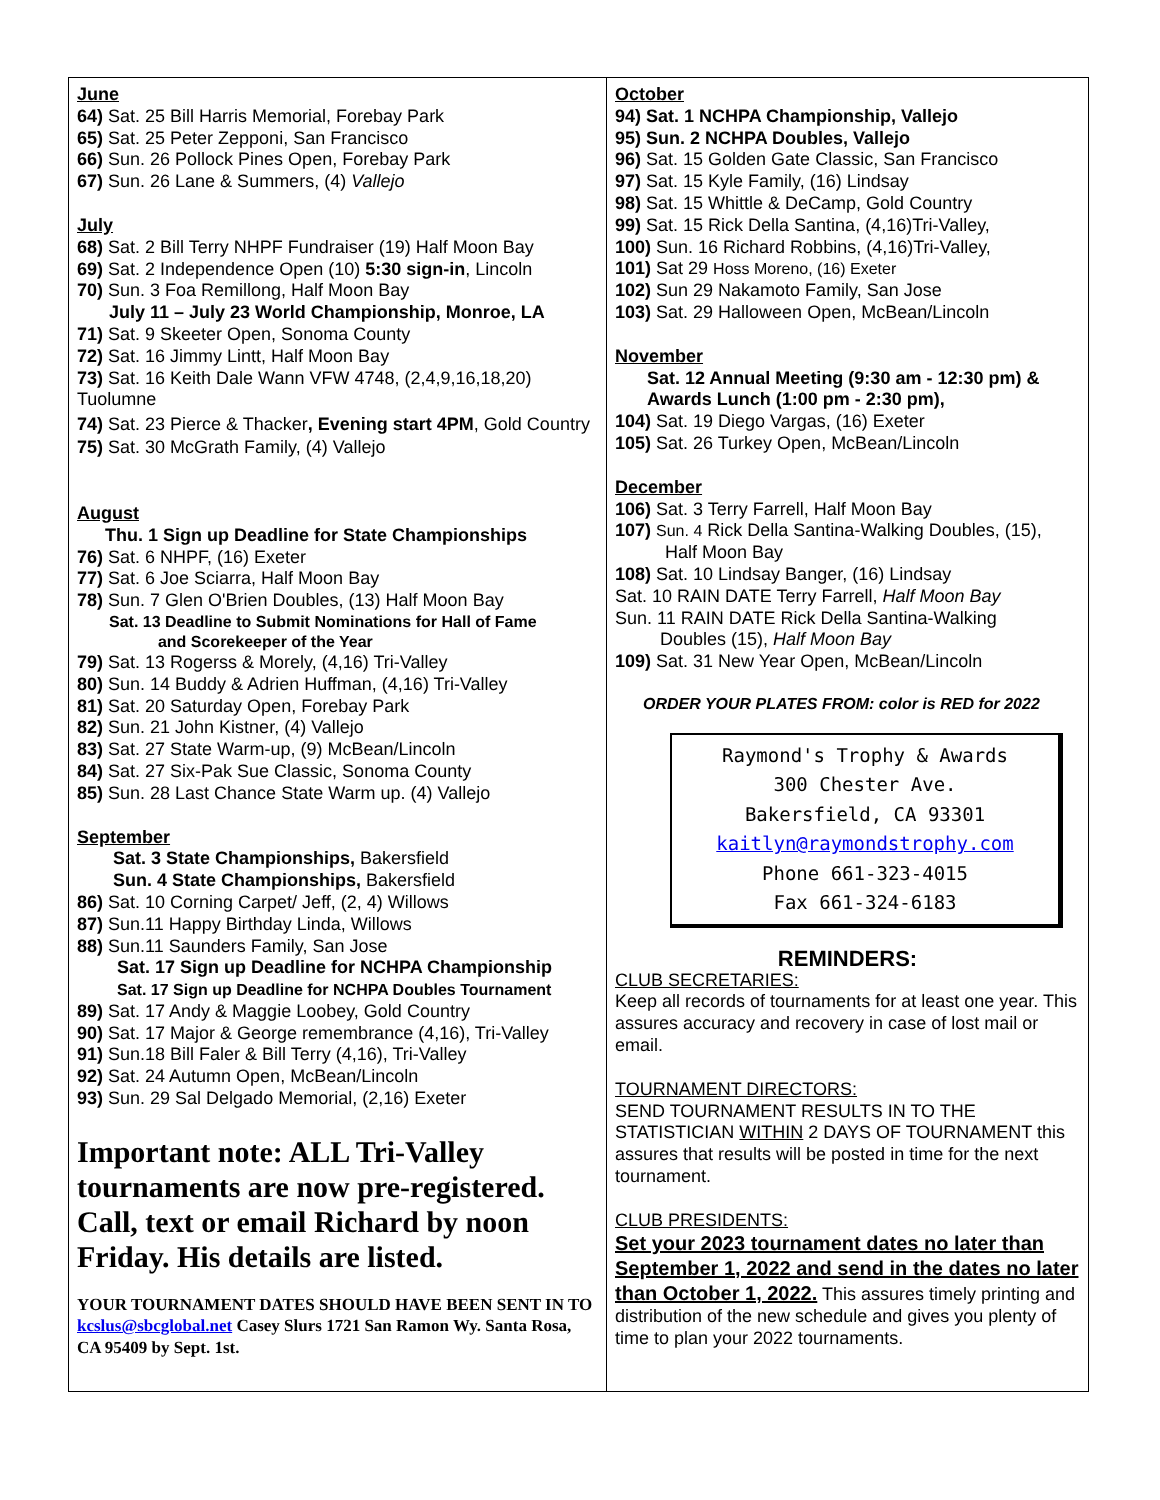June
64) Sat. 25 Bill Harris Memorial, Forebay Park
65) Sat. 25 Peter Zepponi, San Francisco
66) Sun. 26 Pollock Pines Open, Forebay Park
67) Sun. 26 Lane & Summers, (4) Vallejo
July
68) Sat. 2 Bill Terry NHPF Fundraiser (19) Half Moon Bay
69) Sat. 2 Independence Open (10) 5:30 sign-in, Lincoln
70) Sun. 3 Foa Remillong, Half Moon Bay
July 11 – July 23 World Championship, Monroe, LA
71) Sat. 9 Skeeter Open, Sonoma County
72) Sat. 16 Jimmy Lintt, Half Moon Bay
73) Sat. 16 Keith Dale Wann VFW 4748, (2,4,9,16,18,20) Tuolumne
74) Sat. 23 Pierce & Thacker, Evening start 4PM, Gold Country
75) Sat. 30 McGrath Family, (4) Vallejo
August
Thu. 1 Sign up Deadline for State Championships
76) Sat. 6 NHPF, (16) Exeter
77) Sat. 6 Joe Sciarra, Half Moon Bay
78) Sun. 7 Glen O'Brien Doubles, (13) Half Moon Bay
Sat. 13 Deadline to Submit Nominations for Hall of Fame
and Scorekeeper of the Year
79) Sat. 13 Rogerss & Morely, (4,16) Tri-Valley
80) Sun. 14 Buddy & Adrien Huffman, (4,16) Tri-Valley
81) Sat. 20 Saturday Open, Forebay Park
82) Sun. 21 John Kistner, (4) Vallejo
83) Sat. 27 State Warm-up, (9) McBean/Lincoln
84) Sat. 27 Six-Pak Sue Classic, Sonoma County
85) Sun. 28 Last Chance State Warm up. (4) Vallejo
September
Sat. 3 State Championships, Bakersfield
Sun. 4 State Championships, Bakersfield
86) Sat. 10 Corning Carpet/ Jeff, (2, 4) Willows
87) Sun.11 Happy Birthday Linda, Willows
88) Sun.11 Saunders Family, San Jose
Sat. 17 Sign up Deadline for NCHPA Championship
Sat. 17 Sign up Deadline for NCHPA Doubles Tournament
89) Sat. 17 Andy & Maggie Loobey, Gold Country
90) Sat. 17 Major & George remembrance (4,16), Tri-Valley
91) Sun.18 Bill Faler & Bill Terry (4,16), Tri-Valley
92) Sat. 24 Autumn Open, McBean/Lincoln
93) Sun. 29 Sal Delgado Memorial, (2,16) Exeter
Important note: ALL Tri-Valley tournaments are now pre-registered. Call, text or email Richard by noon Friday. His details are listed.
YOUR TOURNAMENT DATES SHOULD HAVE BEEN SENT IN TO kcslus@sbcglobal.net Casey Slurs 1721 San Ramon Wy. Santa Rosa, CA 95409 by Sept. 1st.
October
94) Sat. 1 NCHPA Championship, Vallejo
95) Sun. 2 NCHPA Doubles, Vallejo
96) Sat. 15 Golden Gate Classic, San Francisco
97) Sat. 15 Kyle Family, (16) Lindsay
98) Sat. 15 Whittle & DeCamp, Gold Country
99) Sat. 15 Rick Della Santina, (4,16)Tri-Valley,
100) Sun. 16 Richard Robbins, (4,16)Tri-Valley,
101) Sat 29 Hoss Moreno, (16) Exeter
102) Sun 29 Nakamoto Family, San Jose
103) Sat. 29 Halloween Open, McBean/Lincoln
November
Sat. 12 Annual Meeting (9:30 am - 12:30 pm) & Awards Lunch (1:00 pm - 2:30 pm),
104) Sat. 19 Diego Vargas, (16) Exeter
105) Sat. 26 Turkey Open, McBean/Lincoln
December
106) Sat. 3 Terry Farrell, Half Moon Bay
107) Sun. 4 Rick Della Santina-Walking Doubles, (15),
Half Moon Bay
108) Sat. 10 Lindsay Banger, (16) Lindsay
Sat. 10 RAIN DATE Terry Farrell, Half Moon Bay
Sun. 11 RAIN DATE Rick Della Santina-Walking
Doubles (15), Half Moon Bay
109) Sat. 31 New Year Open, McBean/Lincoln
ORDER YOUR PLATES FROM: color is RED for 2022
Raymond's Trophy & Awards
300 Chester Ave.
Bakersfield, CA 93301
kaitlyn@raymondstrophy.com
Phone 661-323-4015
Fax 661-324-6183
REMINDERS:
CLUB SECRETARIES:
Keep all records of tournaments for at least one year. This assures accuracy and recovery in case of lost mail or email.
TOURNAMENT DIRECTORS:
SEND TOURNAMENT RESULTS IN TO THE STATISTICIAN WITHIN 2 DAYS OF TOURNAMENT this assures that results will be posted in time for the next tournament.
CLUB PRESIDENTS:
Set your 2023 tournament dates no later than September 1, 2022 and send in the dates no later than October 1, 2022. This assures timely printing and distribution of the new schedule and gives you plenty of time to plan your 2022 tournaments.